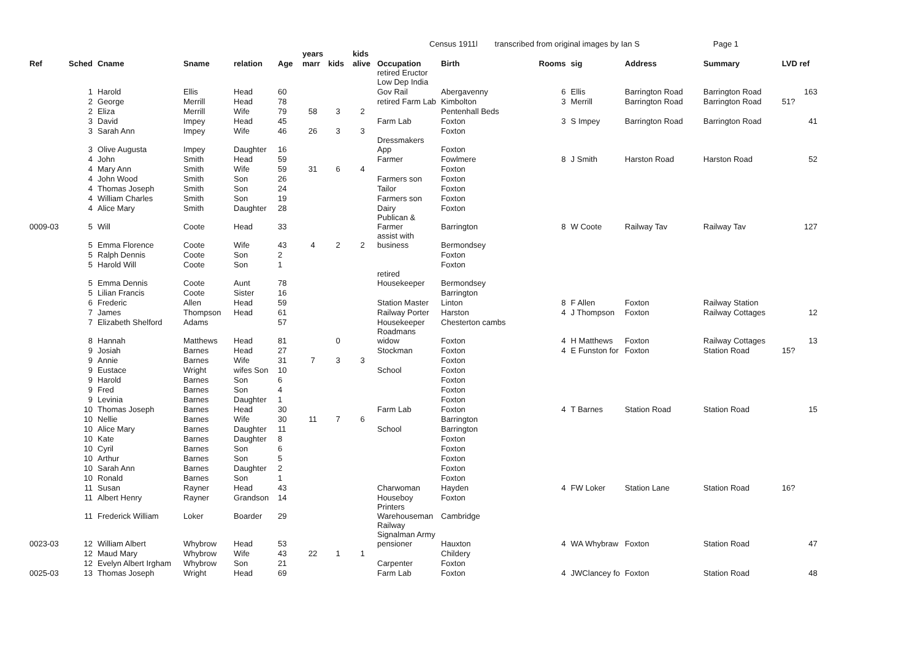Census 1911l transcribed from original images by Ian S Page 1
| | | | | | | years | | kids | | | | | | | |
| --- | --- | --- | --- | --- | --- | --- | --- | --- | --- | --- | --- | --- | --- | --- | --- |
| Ref | Sched | Cname | Sname | relation | Age | marr | kids | alive | Occupation | Birth | Rooms | sig | Address | Summary | LVD ref |
| | | | | | | | | | retired Eructor Low Dep India | | | | | | |
| | 1 | Harold | Ellis | Head | 60 | | | | Gov Rail | Abergavenny | 6 | Ellis | Barrington Road | Barrington Road | 163 |
| | 2 | George | Merrill | Head | 78 | | | | retired Farm Lab | Kimbolton | 3 | Merrill | Barrington Road | Barrington Road | 51? |
| | 2 | Eliza | Merrill | Wife | 79 | 58 | 3 | 2 | | Pentenhall Beds | | | | | |
| | 3 | David | Impey | Head | 45 | | | | Farm Lab | Foxton | 3 | S Impey | Barrington Road | Barrington Road | 41 |
| | 3 | Sarah Ann | Impey | Wife | 46 | 26 | 3 | 3 | | Foxton | | | | | |
| | 3 | Olive Augusta | Impey | Daughter | 16 | | | | Dressmakers App | Foxton | | | | | |
| | 4 | John | Smith | Head | 59 | | | | Farmer | Fowlmere | 8 | J Smith | Harston Road | Harston Road | 52 |
| | 4 | Mary Ann | Smith | Wife | 59 | 31 | 6 | 4 | | Foxton | | | | | |
| | 4 | John Wood | Smith | Son | 26 | | | | Farmers son | Foxton | | | | | |
| | 4 | Thomas Joseph | Smith | Son | 24 | | | | Tailor | Foxton | | | | | |
| | 4 | William Charles | Smith | Son | 19 | | | | Farmers son | Foxton | | | | | |
| | 4 | Alice Mary | Smith | Daughter | 28 | | | | Dairy | Foxton | | | | | |
| 0009-03 | 5 | Will | Coote | Head | 33 | | | | Publican & Farmer | Barrington | 8 | W Coote | Railway Tav | Railway Tav | 127 |
| | 5 | Emma Florence | Coote | Wife | 43 | 4 | 2 | 2 | assist with business | Bermondsey | | | | | |
| | 5 | Ralph Dennis | Coote | Son | 2 | | | | | Foxton | | | | | |
| | 5 | Harold Will | Coote | Son | 1 | | | | | Foxton | | | | | |
| | 5 | Emma Dennis | Coote | Aunt | 78 | | | | retired Housekeeper | Bermondsey | | | | | |
| | 5 | Lilian Francis | Coote | Sister | 16 | | | | | Barrington | | | | | |
| | 6 | Frederic | Allen | Head | 59 | | | | Station Master | Linton | 8 | F Allen | Foxton | Railway Station | |
| | 7 | James | Thompson | Head | 61 | | | | Railway Porter | Harston | 4 | J Thompson | Foxton | Railway Cottages | 12 |
| | 7 | Elizabeth Shelford | Adams | | 57 | | | | Housekeeper | Chesterton cambs | | | | | |
| | 8 | Hannah | Matthews | Head | 81 | | 0 | | Roadmans widow | Foxton | 4 | H Matthews | Foxton | Railway Cottages | 13 |
| | 9 | Josiah | Barnes | Head | 27 | | | | Stockman | Foxton | 4 | E Funston for | Foxton | Station Road | 15? |
| | 9 | Annie | Barnes | Wife | 31 | 7 | 3 | 3 | | Foxton | | | | | |
| | 9 | Eustace | Wright | wifes Son | 10 | | | | School | Foxton | | | | | |
| | 9 | Harold | Barnes | Son | 6 | | | | | Foxton | | | | | |
| | 9 | Fred | Barnes | Son | 4 | | | | | Foxton | | | | | |
| | 9 | Levinia | Barnes | Daughter | 1 | | | | | Foxton | | | | | |
| | 10 | Thomas Joseph | Barnes | Head | 30 | | | | Farm Lab | Foxton | 4 | T Barnes | Station Road | Station Road | 15 |
| | 10 | Nellie | Barnes | Wife | 30 | 11 | 7 | 6 | | Barrington | | | | | |
| | 10 | Alice Mary | Barnes | Daughter | 11 | | | | School | Barrington | | | | | |
| | 10 | Kate | Barnes | Daughter | 8 | | | | | Foxton | | | | | |
| | 10 | Cyril | Barnes | Son | 6 | | | | | Foxton | | | | | |
| | 10 | Arthur | Barnes | Son | 5 | | | | | Foxton | | | | | |
| | 10 | Sarah Ann | Barnes | Daughter | 2 | | | | | Foxton | | | | | |
| | 10 | Ronald | Barnes | Son | 1 | | | | | Foxton | | | | | |
| | 11 | Susan | Rayner | Head | 43 | | | | Charwoman | Hayden | 4 | FW Loker | Station Lane | Station Road | 16? |
| | 11 | Albert Henry | Rayner | Grandson | 14 | | | | Houseboy | Foxton | | | | | |
| | 11 | Frederick William | Loker | Boarder | 29 | | | | Printers Warehouseman | Cambridge | | | | | |
| 0023-03 | 12 | William Albert | Whybrow | Head | 53 | | | | Railway Signalman Army pensioner | Hauxton | 4 | WA Whybraw | Foxton | Station Road | 47 |
| | 12 | Maud Mary | Whybrow | Wife | 43 | 22 | 1 | 1 | | Childery | | | | | |
| | 12 | Evelyn Albert Irgham | Whybrow | Son | 21 | | | | Carpenter | Foxton | | | | | |
| 0025-03 | 13 | Thomas Joseph | Wright | Head | 69 | | | | Farm Lab | Foxton | 4 | JWClancey fo | Foxton | Station Road | 48 |